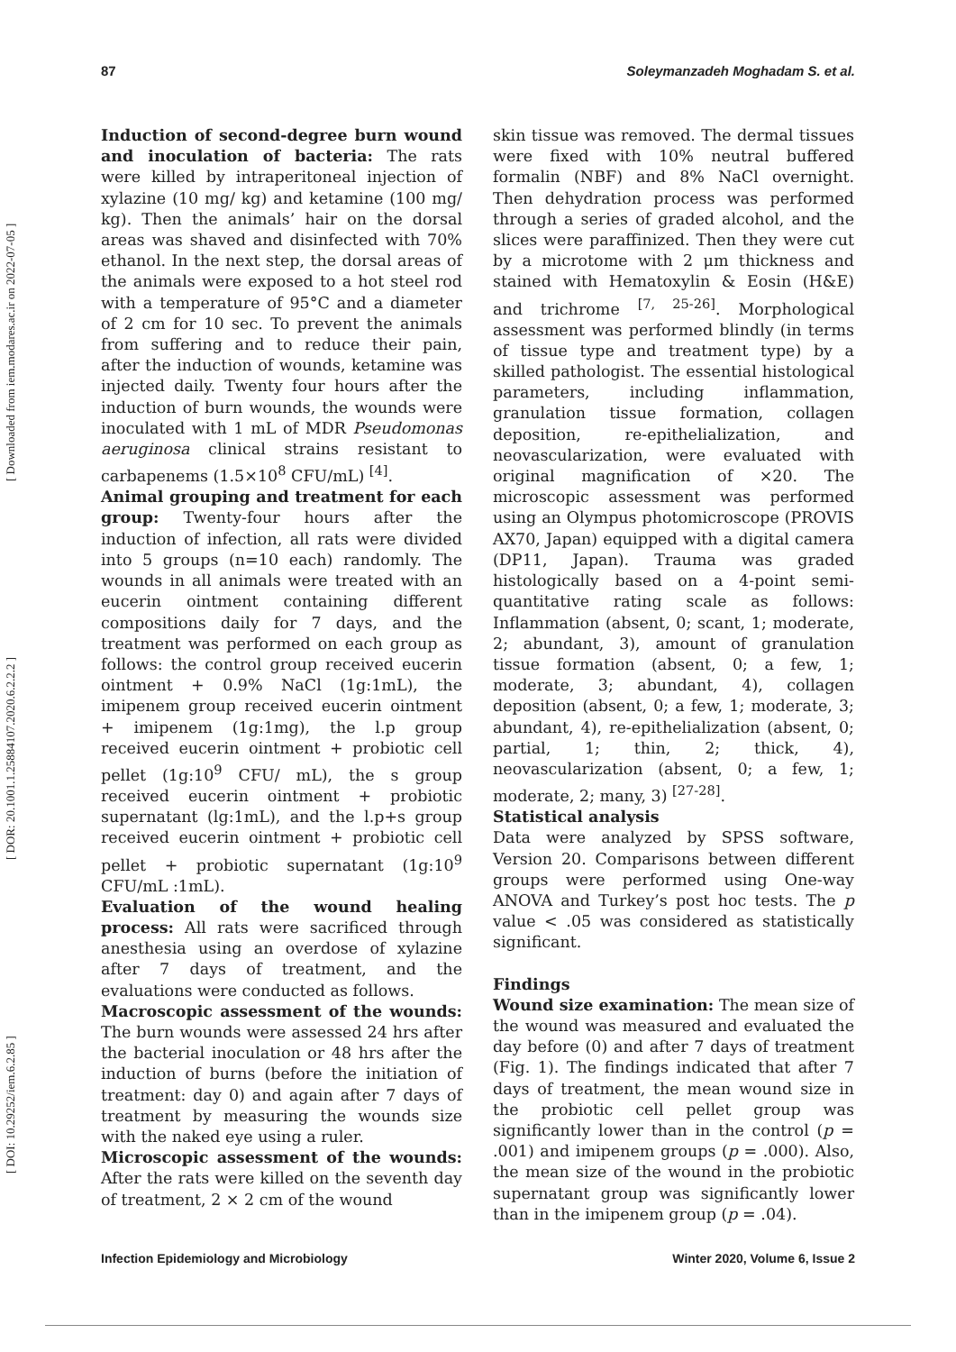87 Soleymanzadeh Moghadam S. et al.
[ DOI: 10.29252/iem.6.2.85 ] [ DOR: 20.1001.1.25884107.2020.6.2.2.2 ] [ Downloaded from iem.modares.ac.ir on 2022-07-05 ]
Induction of second-degree burn wound and inoculation of bacteria: The rats were killed by intraperitoneal injection of xylazine (10 mg/ kg) and ketamine (100 mg/ kg). Then the animals’ hair on the dorsal areas was shaved and disinfected with 70% ethanol. In the next step, the dorsal areas of the animals were exposed to a hot steel rod with a temperature of 95°C and a diameter of 2 cm for 10 sec. To prevent the animals from suffering and to reduce their pain, after the induction of wounds, ketamine was injected daily. Twenty four hours after the induction of burn wounds, the wounds were inoculated with 1 mL of MDR Pseudomonas aeruginosa clinical strains resistant to carbapenems (1.5×10<sup>8</sup> CFU/mL) <sup>[4]</sup>.
Animal grouping and treatment for each group: Twenty-four hours after the induction of infection, all rats were divided into 5 groups (n=10 each) randomly. The wounds in all animals were treated with an eucerin ointment containing different compositions daily for 7 days, and the treatment was performed on each group as follows: the control group received eucerin ointment + 0.9% NaCl (1g:1mL), the imipenem group received eucerin ointment + imipenem (1g:1mg), the l.p group received eucerin ointment + probiotic cell pellet (1g:10<sup>9</sup> CFU/ mL), the s group received eucerin ointment + probiotic supernatant (lg:1mL), and the l.p+s group received eucerin ointment + probiotic cell pellet + probiotic supernatant (1g:10<sup>9</sup> CFU/mL :1mL).
Evaluation of the wound healing process: All rats were sacrificed through anesthesia using an overdose of xylazine after 7 days of treatment, and the evaluations were conducted as follows.
Macroscopic assessment of the wounds: The burn wounds were assessed 24 hrs after the bacterial inoculation or 48 hrs after the induction of burns (before the initiation of treatment: day 0) and again after 7 days of treatment by measuring the wounds size with the naked eye using a ruler.
Microscopic assessment of the wounds: After the rats were killed on the seventh day of treatment, 2 × 2 cm of the wound
skin tissue was removed. The dermal tissues were fixed with 10% neutral buffered formalin (NBF) and 8% NaCl overnight. Then dehydration process was performed through a series of graded alcohol, and the slices were paraffinized. Then they were cut by a microtome with 2 μm thickness and stained with Hematoxylin & Eosin (H&E) and trichrome <sup>[7, 25-26]</sup>. Morphological assessment was performed blindly (in terms of tissue type and treatment type) by a skilled pathologist. The essential histological parameters, including inflammation, granulation tissue formation, collagen deposition, re-epithelialization, and neovascularization, were evaluated with original magnification of ×20. The microscopic assessment was performed using an Olympus photomicroscope (PROVIS AX70, Japan) equipped with a digital camera (DP11, Japan). Trauma was graded histologically based on a 4-point semi-quantitative rating scale as follows: Inflammation (absent, 0; scant, 1; moderate, 2; abundant, 3), amount of granulation tissue formation (absent, 0; a few, 1; moderate, 3; abundant, 4), collagen deposition (absent, 0; a few, 1; moderate, 3; abundant, 4), re-epithelialization (absent, 0; partial, 1; thin, 2; thick, 4), neovascularization (absent, 0; a few, 1; moderate, 2; many, 3) <sup>[27-28]</sup>.
Statistical analysis
Data were analyzed by SPSS software, Version 20. Comparisons between different groups were performed using One-way ANOVA and Turkey’s post hoc tests. The p value < .05 was considered as statistically significant.
Findings
Wound size examination: The mean size of the wound was measured and evaluated the day before (0) and after 7 days of treatment (Fig. 1). The findings indicated that after 7 days of treatment, the mean wound size in the probiotic cell pellet group was significantly lower than in the control (p = .001) and imipenem groups (p = .000). Also, the mean size of the wound in the probiotic supernatant group was significantly lower than in the imipenem group (p = .04).
Infection Epidemiology and Microbiology Winter 2020, Volume 6, Issue 2